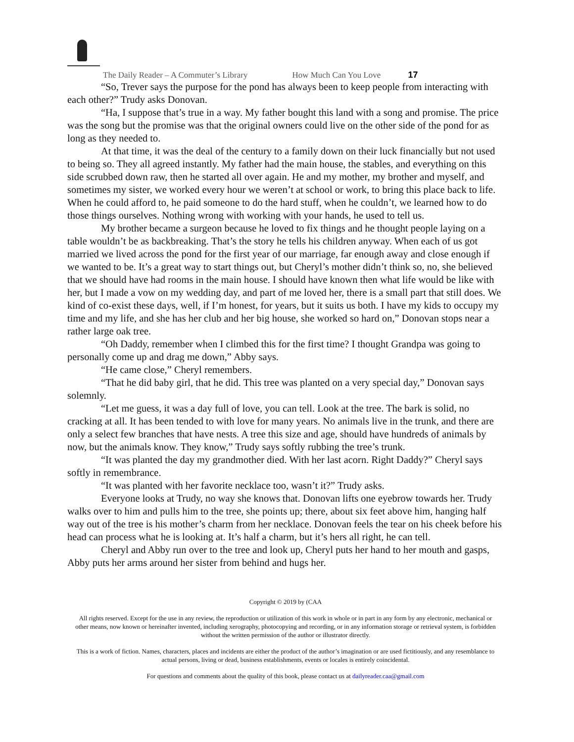The Daily Reader – A Commuter’s Library How Much Can You Love 17
“So, Trever says the purpose for the pond has always been to keep people from interacting with each other?” Trudy asks Donovan.
“Ha, I suppose that’s true in a way. My father bought this land with a song and promise. The price was the song but the promise was that the original owners could live on the other side of the pond for as long as they needed to.
At that time, it was the deal of the century to a family down on their luck financially but not used to being so. They all agreed instantly. My father had the main house, the stables, and everything on this side scrubbed down raw, then he started all over again. He and my mother, my brother and myself, and sometimes my sister, we worked every hour we weren’t at school or work, to bring this place back to life. When he could afford to, he paid someone to do the hard stuff, when he couldn’t, we learned how to do those things ourselves. Nothing wrong with working with your hands, he used to tell us.
My brother became a surgeon because he loved to fix things and he thought people laying on a table wouldn’t be as backbreaking. That’s the story he tells his children anyway. When each of us got married we lived across the pond for the first year of our marriage, far enough away and close enough if we wanted to be. It’s a great way to start things out, but Cheryl’s mother didn’t think so, no, she believed that we should have had rooms in the main house. I should have known then what life would be like with her, but I made a vow on my wedding day, and part of me loved her, there is a small part that still does. We kind of co-exist these days, well, if I’m honest, for years, but it suits us both. I have my kids to occupy my time and my life, and she has her club and her big house, she worked so hard on,” Donovan stops near a rather large oak tree.
“Oh Daddy, remember when I climbed this for the first time? I thought Grandpa was going to personally come up and drag me down,” Abby says.
“He came close,” Cheryl remembers.
“That he did baby girl, that he did. This tree was planted on a very special day,” Donovan says solemnly.
“Let me guess, it was a day full of love, you can tell. Look at the tree. The bark is solid, no cracking at all. It has been tended to with love for many years. No animals live in the trunk, and there are only a select few branches that have nests. A tree this size and age, should have hundreds of animals by now, but the animals know. They know,” Trudy says softly rubbing the tree’s trunk.
“It was planted the day my grandmother died. With her last acorn. Right Daddy?” Cheryl says softly in remembrance.
“It was planted with her favorite necklace too, wasn’t it?” Trudy asks.
Everyone looks at Trudy, no way she knows that. Donovan lifts one eyebrow towards her. Trudy walks over to him and pulls him to the tree, she points up; there, about six feet above him, hanging half way out of the tree is his mother’s charm from her necklace. Donovan feels the tear on his cheek before his head can process what he is looking at. It’s half a charm, but it’s hers all right, he can tell.
Cheryl and Abby run over to the tree and look up, Cheryl puts her hand to her mouth and gasps, Abby puts her arms around her sister from behind and hugs her.
Copyright © 2019 by (CAA
All rights reserved. Except for the use in any review, the reproduction or utilization of this work in whole or in part in any form by any electronic, mechanical or other means, now known or hereinafter invented, including xerography, photocopying and recording, or in any information storage or retrieval system, is forbidden without the written permission of the author or illustrator directly.
This is a work of fiction. Names, characters, places and incidents are either the product of the author’s imagination or are used fictitiously, and any resemblance to actual persons, living or dead, business establishments, events or locales is entirely coincidental.
For questions and comments about the quality of this book, please contact us at dailyreader.caa@gmail.com